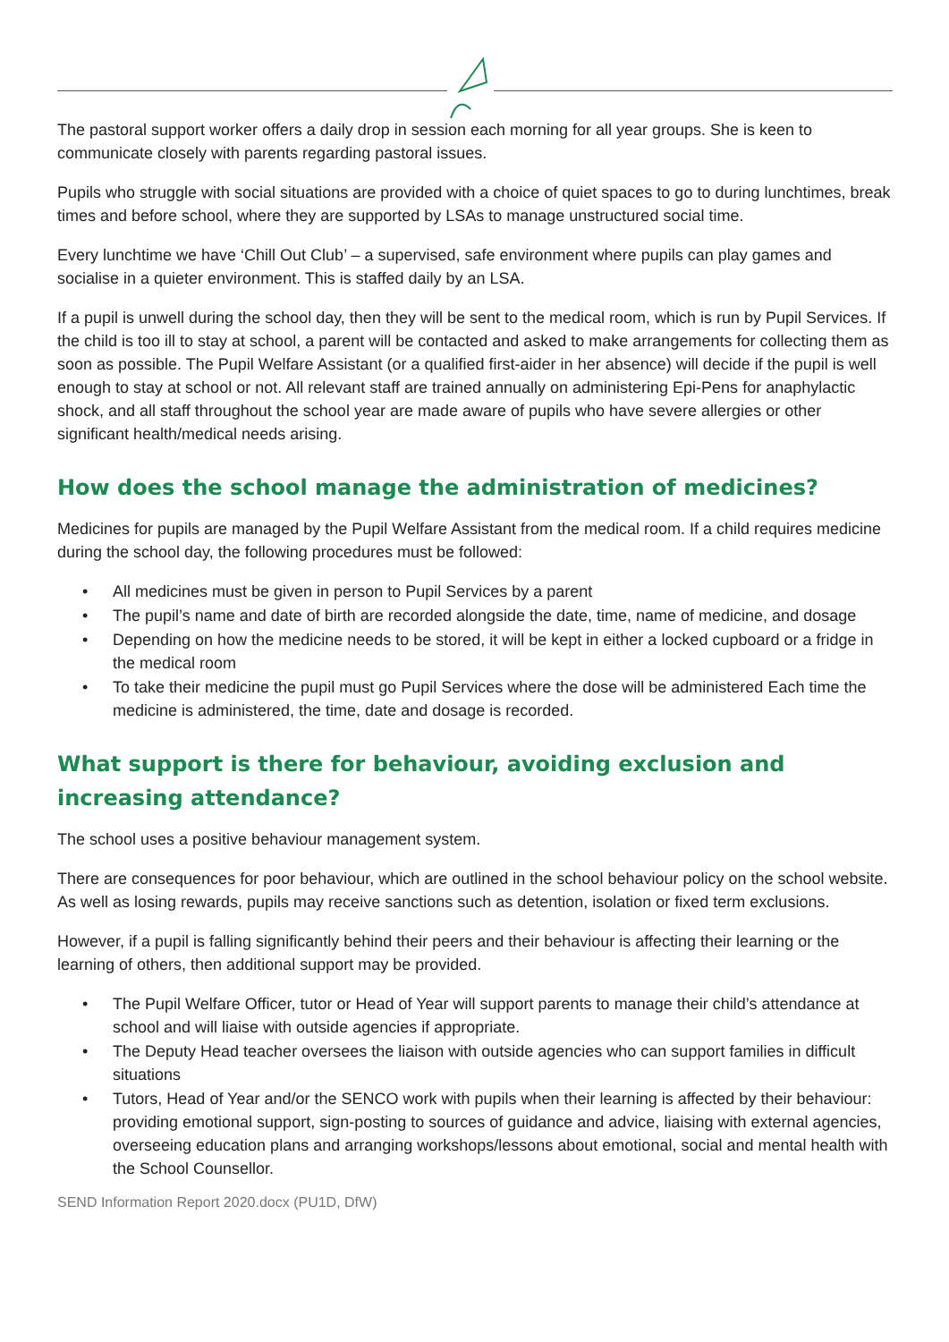The pastoral support worker offers a daily drop in session each morning for all year groups. She is keen to communicate closely with parents regarding pastoral issues.
Pupils who struggle with social situations are provided with a choice of quiet spaces to go to during lunchtimes, break times and before school, where they are supported by LSAs to manage unstructured social time.
Every lunchtime we have ‘Chill Out Club’ – a supervised, safe environment where pupils can play games and socialise in a quieter environment. This is staffed daily by an LSA.
If a pupil is unwell during the school day, then they will be sent to the medical room, which is run by Pupil Services. If the child is too ill to stay at school, a parent will be contacted and asked to make arrangements for collecting them as soon as possible. The Pupil Welfare Assistant (or a qualified first-aider in her absence) will decide if the pupil is well enough to stay at school or not. All relevant staff are trained annually on administering Epi-Pens for anaphylactic shock, and all staff throughout the school year are made aware of pupils who have severe allergies or other significant health/medical needs arising.
How does the school manage the administration of medicines?
Medicines for pupils are managed by the Pupil Welfare Assistant from the medical room. If a child requires medicine during the school day, the following procedures must be followed:
• All medicines must be given in person to Pupil Services by a parent
• The pupil’s name and date of birth are recorded alongside the date, time, name of medicine, and dosage
• Depending on how the medicine needs to be stored, it will be kept in either a locked cupboard or a fridge in the medical room
• To take their medicine the pupil must go Pupil Services where the dose will be administered Each time the medicine is administered, the time, date and dosage is recorded.
What support is there for behaviour, avoiding exclusion and increasing attendance?
The school uses a positive behaviour management system.
There are consequences for poor behaviour, which are outlined in the school behaviour policy on the school website. As well as losing rewards, pupils may receive sanctions such as detention, isolation or fixed term exclusions.
However, if a pupil is falling significantly behind their peers and their behaviour is affecting their learning or the learning of others, then additional support may be provided.
• The Pupil Welfare Officer, tutor or Head of Year will support parents to manage their child’s attendance at school and will liaise with outside agencies if appropriate.
• The Deputy Head teacher oversees the liaison with outside agencies who can support families in difficult situations
• Tutors, Head of Year and/or the SENCO work with pupils when their learning is affected by their behaviour: providing emotional support, sign-posting to sources of guidance and advice, liaising with external agencies, overseeing education plans and arranging workshops/lessons about emotional, social and mental health with the School Counsellor.
SEND Information Report 2020.docx (PU1D, DfW)